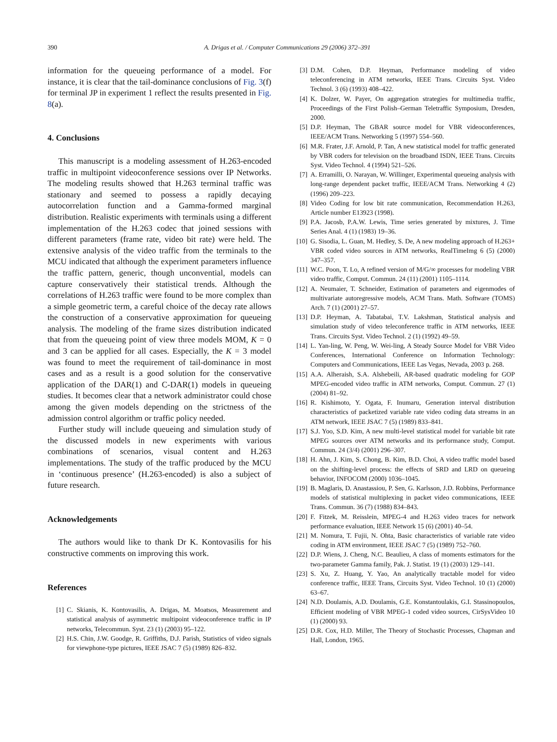390 A. Drigas et al. / Computer Communications 29 (2006) 372–391
information for the queueing performance of a model. For instance, it is clear that the tail-dominance conclusions of Fig. 3(f) for terminal JP in experiment 1 reflect the results presented in Fig. 8(a).
4. Conclusions
This manuscript is a modeling assessment of H.263-encoded traffic in multipoint videoconference sessions over IP Networks. The modeling results showed that H.263 terminal traffic was stationary and seemed to possess a rapidly decaying autocorrelation function and a Gamma-formed marginal distribution. Realistic experiments with terminals using a different implementation of the H.263 codec that joined sessions with different parameters (frame rate, video bit rate) were held. The extensive analysis of the video traffic from the terminals to the MCU indicated that although the experiment parameters influence the traffic pattern, generic, though unconvential, models can capture conservatively their statistical trends. Although the correlations of H.263 traffic were found to be more complex than a simple geometric term, a careful choice of the decay rate allows the construction of a conservative approximation for queueing analysis. The modeling of the frame sizes distribution indicated that from the queueing point of view three models MOM, K = 0 and 3 can be applied for all cases. Especially, the K = 3 model was found to meet the requirement of tail-dominance in most cases and as a result is a good solution for the conservative application of the DAR(1) and C-DAR(1) models in queueing studies. It becomes clear that a network administrator could chose among the given models depending on the strictness of the admission control algorithm or traffic policy needed.
Further study will include queueing and simulation study of the discussed models in new experiments with various combinations of scenarios, visual content and H.263 implementations. The study of the traffic produced by the MCU in ‘continuous presence’ (H.263-encoded) is also a subject of future research.
Acknowledgements
The authors would like to thank Dr K. Kontovasilis for his constructive comments on improving this work.
References
[1] C. Skianis, K. Kontovasilis, A. Drigas, M. Moatsos, Measurement and statistical analysis of asymmetric multipoint videoconference traffic in IP networks, Telecommun. Syst. 23 (1) (2003) 95–122.
[2] H.S. Chin, J.W. Goodge, R. Griffiths, D.J. Parish, Statistics of video signals for viewphone-type pictures, IEEE JSAC 7 (5) (1989) 826–832.
[3] D.M. Cohen, D.P. Heyman, Performance modeling of video teleconferencing in ATM networks, IEEE Trans. Circuits Syst. Video Technol. 3 (6) (1993) 408–422.
[4] K. Dolzer, W. Payer, On aggregation strategies for multimedia traffic, Proceedings of the First Polish–German Teletraffic Symposium, Dresden, 2000.
[5] D.P. Heyman, The GBAR source model for VBR videoconferences, IEEE/ACM Trans. Networking 5 (1997) 554–560.
[6] M.R. Frater, J.F. Arnold, P. Tan, A new statistical model for traffic generated by VBR coders for television on the broadband ISDN, IEEE Trans. Circuits Syst. Video Technol. 4 (1994) 521–526.
[7] A. Erramilli, O. Narayan, W. Willinger, Experimental queueing analysis with long-range dependent packet traffic, IEEE/ACM Trans. Networking 4 (2) (1996) 209–223.
[8] Video Coding for low bit rate communication, Recommendation H.263, Article number E13923 (1998).
[9] P.A. Jacosb, P.A.W. Lewis, Time series generated by mixtures, J. Time Series Anal. 4 (1) (1983) 19–36.
[10] G. Sisodia, L. Guan, M. Hedley, S. De, A new modeling approach of H.263+ VBR coded video sources in ATM networks, RealTimeImg 6 (5) (2000) 347–357.
[11] W.C. Poon, T. Lo, A refined version of M/G/∞ processes for modeling VBR video traffic, Comput. Commun. 24 (11) (2001) 1105–1114.
[12] A. Neumaier, T. Schneider, Estimation of parameters and eigenmodes of multivariate autoregressive models, ACM Trans. Math. Software (TOMS) Arch. 7 (1) (2001) 27–57.
[13] D.P. Heyman, A. Tabatabai, T.V. Lakshman, Statistical analysis and simulation study of video teleconference traffic in ATM networks, IEEE Trans. Circuits Syst. Video Technol. 2 (1) (1992) 49–59.
[14] L. Yan-ling, W. Peng, W. Wei-ling, A Steady Source Model for VBR Video Conferences, International Conference on Information Technology: Computers and Communications, IEEE Las Vegas, Nevada, 2003 p. 268.
[15] A.A. Alheraish, S.A. Alshebeili, AR-based quadratic modeling for GOP MPEG-encoded video traffic in ATM networks, Comput. Commun. 27 (1) (2004) 81–92.
[16] R. Kishimoto, Y. Ogata, F. Inumaru, Generation interval distribution characteristics of packetized variable rate video coding data streams in an ATM network, IEEE JSAC 7 (5) (1989) 833–841.
[17] S.J. Yoo, S.D. Kim, A new multi-level statistical model for variable bit rate MPEG sources over ATM networks and its performance study, Comput. Commun. 24 (3/4) (2001) 296–307.
[18] H. Ahn, J. Kim, S. Chong, B. Kim, B.D. Choi, A video traffic model based on the shifting-level process: the effects of SRD and LRD on queueing behavior, INFOCOM (2000) 1036–1045.
[19] B. Maglaris, D. Anastassiou, P. Sen, G. Karlsson, J.D. Robbins, Performance models of statistical multiplexing in packet video communications, IEEE Trans. Commun. 36 (7) (1988) 834–843.
[20] F. Fitzek, M. Reisslein, MPEG-4 and H.263 video traces for network performance evaluation, IEEE Network 15 (6) (2001) 40–54.
[21] M. Nomura, T. Fujii, N. Ohta, Basic characteristics of variable rate video coding in ATM environment, IEEE JSAC 7 (5) (1989) 752–760.
[22] D.P. Wiens, J. Cheng, N.C. Beaulieu, A class of moments estimators for the two-parameter Gamma family, Pak. J. Statist. 19 (1) (2003) 129–141.
[23] S. Xu, Z. Huang, Y. Yao, An analytically tractable model for video conference traffic, IEEE Trans, Circuits Syst. Video Technol. 10 (1) (2000) 63–67.
[24] N.D. Doulamis, A.D. Doulamis, G.E. Konstantoulakis, G.I. Stassinopoulos, Efficient modeling of VBR MPEG-1 coded video sources, CirSysVideo 10 (1) (2000) 93.
[25] D.R. Cox, H.D. Miller, The Theory of Stochastic Processes, Chapman and Hall, London, 1965.